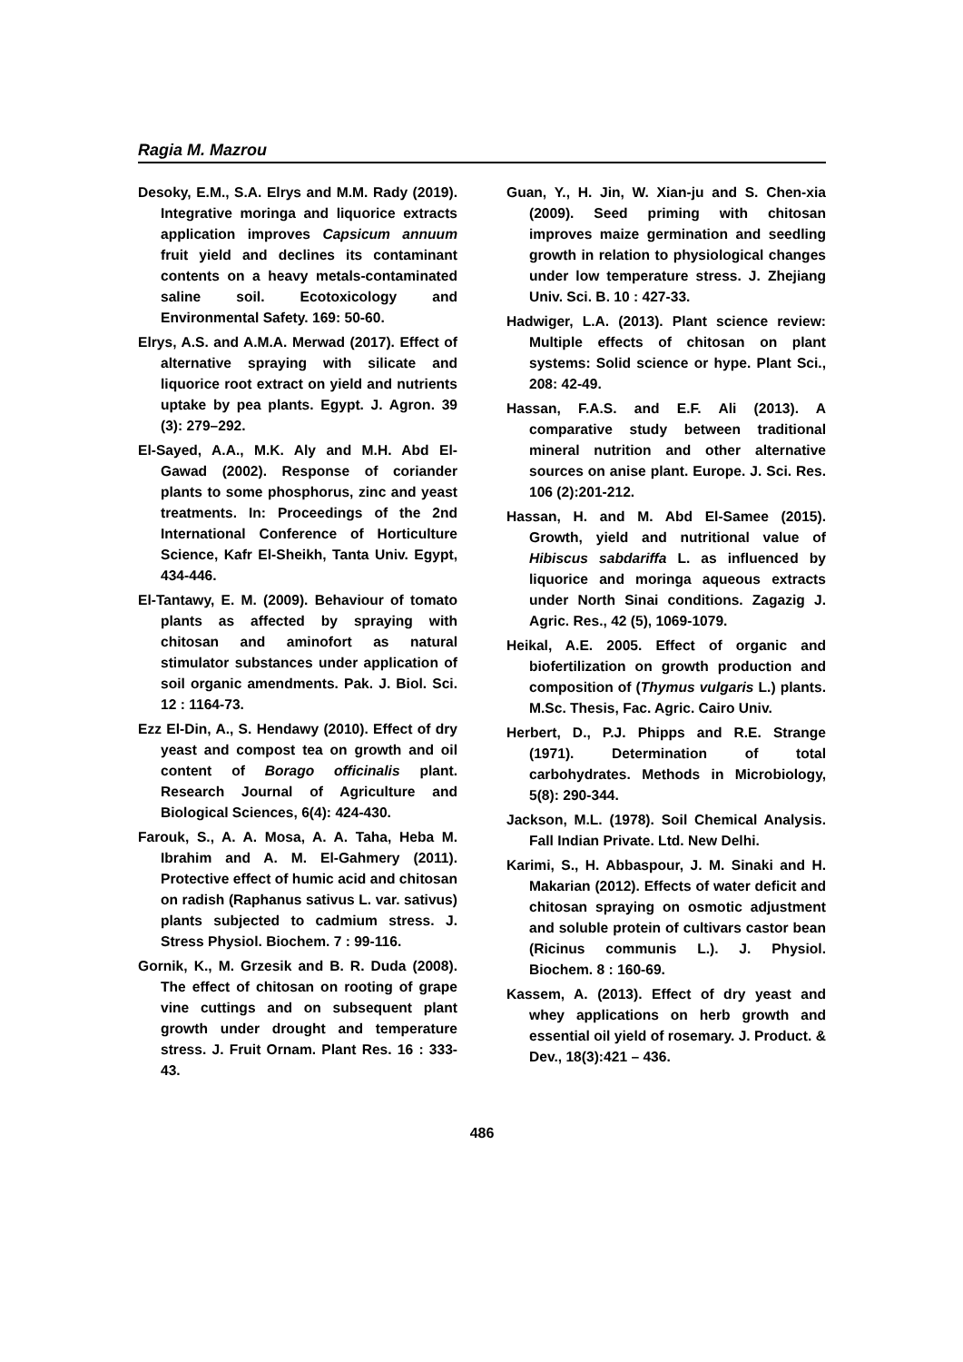Ragia M. Mazrou
Desoky, E.M., S.A. Elrys and M.M. Rady (2019). Integrative moringa and liquorice extracts application improves Capsicum annuum fruit yield and declines its contaminant contents on a heavy metals-contaminated saline soil. Ecotoxicology and Environmental Safety. 169: 50-60.
Elrys, A.S. and A.M.A. Merwad (2017). Effect of alternative spraying with silicate and liquorice root extract on yield and nutrients uptake by pea plants. Egypt. J. Agron. 39 (3): 279–292.
El-Sayed, A.A., M.K. Aly and M.H. Abd El-Gawad (2002). Response of coriander plants to some phosphorus, zinc and yeast treatments. In: Proceedings of the 2nd International Conference of Horticulture Science, Kafr El-Sheikh, Tanta Univ. Egypt, 434-446.
El-Tantawy, E. M. (2009). Behaviour of tomato plants as affected by spraying with chitosan and aminofort as natural stimulator substances under application of soil organic amendments. Pak. J. Biol. Sci. 12 : 1164-73.
Ezz El-Din, A., S. Hendawy (2010). Effect of dry yeast and compost tea on growth and oil content of Borago officinalis plant. Research Journal of Agriculture and Biological Sciences, 6(4): 424-430.
Farouk, S., A. A. Mosa, A. A. Taha, Heba M. Ibrahim and A. M. El-Gahmery (2011). Protective effect of humic acid and chitosan on radish (Raphanus sativus L. var. sativus) plants subjected to cadmium stress. J. Stress Physiol. Biochem. 7 : 99-116.
Gornik, K., M. Grzesik and B. R. Duda (2008). The effect of chitosan on rooting of grape vine cuttings and on subsequent plant growth under drought and temperature stress. J. Fruit Ornam. Plant Res. 16 : 333-43.
Guan, Y., H. Jin, W. Xian-ju and S. Chen-xia (2009). Seed priming with chitosan improves maize germination and seedling growth in relation to physiological changes under low temperature stress. J. Zhejiang Univ. Sci. B. 10 : 427-33.
Hadwiger, L.A. (2013). Plant science review: Multiple effects of chitosan on plant systems: Solid science or hype. Plant Sci., 208: 42-49.
Hassan, F.A.S. and E.F. Ali (2013). A comparative study between traditional mineral nutrition and other alternative sources on anise plant. Europe. J. Sci. Res. 106 (2):201-212.
Hassan, H. and M. Abd El-Samee (2015). Growth, yield and nutritional value of Hibiscus sabdariffa L. as influenced by liquorice and moringa aqueous extracts under North Sinai conditions. Zagazig J. Agric. Res., 42 (5), 1069-1079.
Heikal, A.E. 2005. Effect of organic and biofertilization on growth production and composition of (Thymus vulgaris L.) plants. M.Sc. Thesis, Fac. Agric. Cairo Univ.
Herbert, D., P.J. Phipps and R.E. Strange (1971). Determination of total carbohydrates. Methods in Microbiology, 5(8): 290-344.
Jackson, M.L. (1978). Soil Chemical Analysis. Fall Indian Private. Ltd. New Delhi.
Karimi, S., H. Abbaspour, J. M. Sinaki and H. Makarian (2012). Effects of water deficit and chitosan spraying on osmotic adjustment and soluble protein of cultivars castor bean (Ricinus communis L.). J. Physiol. Biochem. 8 : 160-69.
Kassem, A. (2013). Effect of dry yeast and whey applications on herb growth and essential oil yield of rosemary. J. Product. & Dev., 18(3):421 – 436.
486